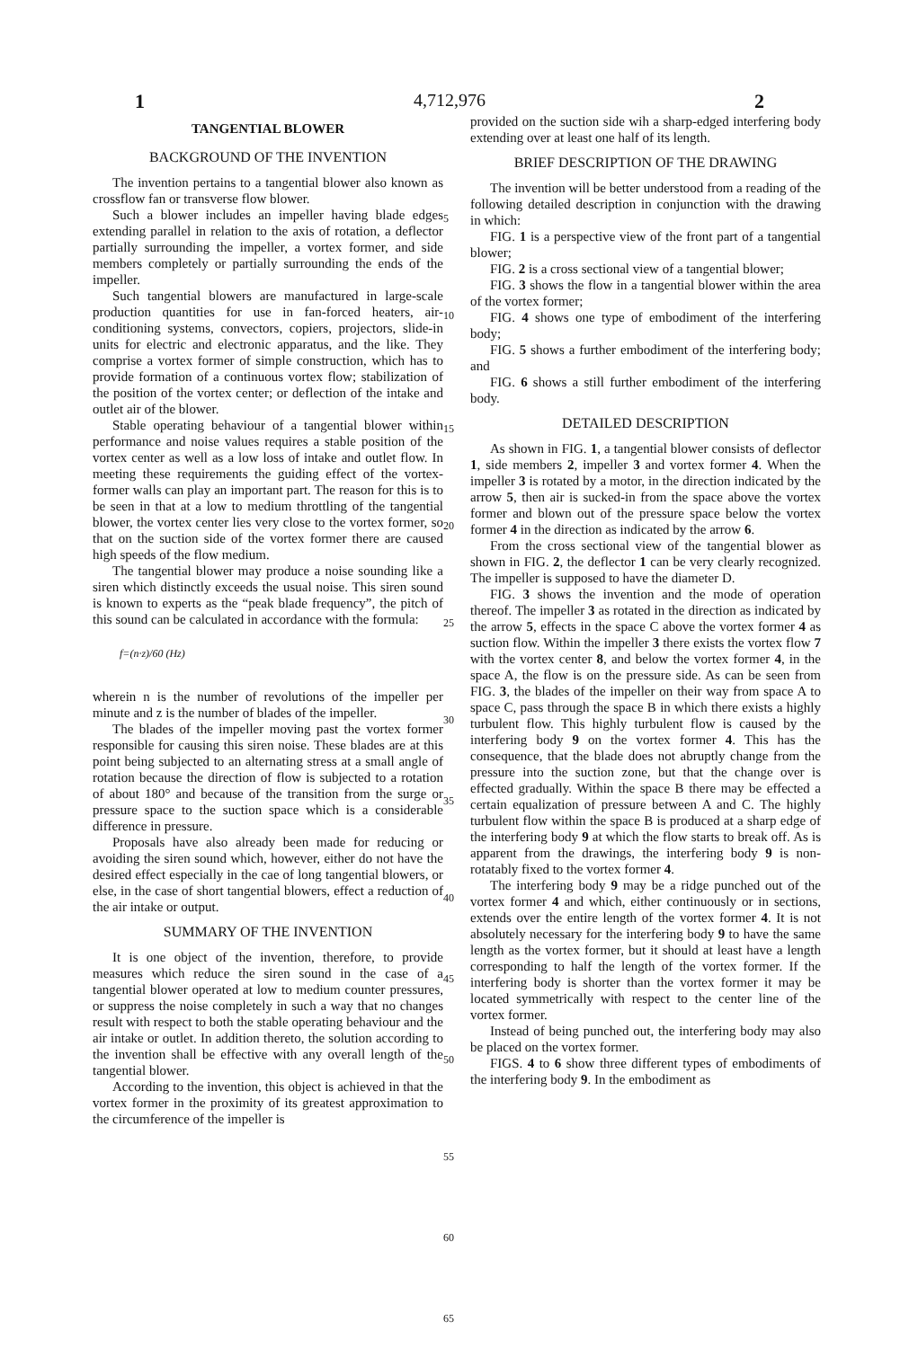1 4,712,976 2
TANGENTIAL BLOWER
BACKGROUND OF THE INVENTION
The invention pertains to a tangential blower also known as crossflow fan or transverse flow blower.
Such a blower includes an impeller having blade edges extending parallel in relation to the axis of rotation, a deflector partially surrounding the impeller, a vortex former, and side members completely or partially surrounding the ends of the impeller.
Such tangential blowers are manufactured in large-scale production quantities for use in fan-forced heaters, air-conditioning systems, convectors, copiers, projectors, slide-in units for electric and electronic apparatus, and the like. They comprise a vortex former of simple construction, which has to provide formation of a continuous vortex flow; stabilization of the position of the vortex center; or deflection of the intake and outlet air of the blower.
Stable operating behaviour of a tangential blower within performance and noise values requires a stable position of the vortex center as well as a low loss of intake and outlet flow. In meeting these requirements the guiding effect of the vortex-former walls can play an important part. The reason for this is to be seen in that at a low to medium throttling of the tangential blower, the vortex center lies very close to the vortex former, so that on the suction side of the vortex former there are caused high speeds of the flow medium.
The tangential blower may produce a noise sounding like a siren which distinctly exceeds the usual noise. This siren sound is known to experts as the “peak blade frequency”, the pitch of this sound can be calculated in accordance with the formula:
f=(n·z)/60 (Hz)
wherein n is the number of revolutions of the impeller per minute and z is the number of blades of the impeller.
The blades of the impeller moving past the vortex former responsible for causing this siren noise. These blades are at this point being subjected to an alternating stress at a small angle of rotation because the direction of flow is subjected to a rotation of about 180° and because of the transition from the surge or pressure space to the suction space which is a considerable difference in pressure.
Proposals have also already been made for reducing or avoiding the siren sound which, however, either do not have the desired effect especially in the cae of long tangential blowers, or else, in the case of short tangential blowers, effect a reduction of the air intake or output.
SUMMARY OF THE INVENTION
It is one object of the invention, therefore, to provide measures which reduce the siren sound in the case of a tangential blower operated at low to medium counter pressures, or suppress the noise completely in such a way that no changes result with respect to both the stable operating behaviour and the air intake or outlet. In addition thereto, the solution according to the invention shall be effective with any overall length of the tangential blower.
According to the invention, this object is achieved in that the vortex former in the proximity of its greatest approximation to the circumference of the impeller is
5
10
15
20
25
30
35
40
45
50
55
60
65
provided on the suction side wih a sharp-edged interfering body extending over at least one half of its length.
BRIEF DESCRIPTION OF THE DRAWING
The invention will be better understood from a reading of the following detailed description in conjunction with the drawing in which:
FIG. 1 is a perspective view of the front part of a tangential blower;
FIG. 2 is a cross sectional view of a tangential blower;
FIG. 3 shows the flow in a tangential blower within the area of the vortex former;
FIG. 4 shows one type of embodiment of the interfering body;
FIG. 5 shows a further embodiment of the interfering body; and
FIG. 6 shows a still further embodiment of the interfering body.
DETAILED DESCRIPTION
As shown in FIG. 1, a tangential blower consists of deflector 1, side members 2, impeller 3 and vortex former 4. When the impeller 3 is rotated by a motor, in the direction indicated by the arrow 5, then air is sucked-in from the space above the vortex former and blown out of the pressure space below the vortex former 4 in the direction as indicated by the arrow 6.
From the cross sectional view of the tangential blower as shown in FIG. 2, the deflector 1 can be very clearly recognized. The impeller is supposed to have the diameter D.
FIG. 3 shows the invention and the mode of operation thereof. The impeller 3 as rotated in the direction as indicated by the arrow 5, effects in the space C above the vortex former 4 as suction flow. Within the impeller 3 there exists the vortex flow 7 with the vortex center 8, and below the vortex former 4, in the space A, the flow is on the pressure side. As can be seen from FIG. 3, the blades of the impeller on their way from space A to space C, pass through the space B in which there exists a highly turbulent flow. This highly turbulent flow is caused by the interfering body 9 on the vortex former 4. This has the consequence, that the blade does not abruptly change from the pressure into the suction zone, but that the change over is effected gradually. Within the space B there may be effected a certain equalization of pressure between A and C. The highly turbulent flow within the space B is produced at a sharp edge of the interfering body 9 at which the flow starts to break off. As is apparent from the drawings, the interfering body 9 is non-rotatably fixed to the vortex former 4.
The interfering body 9 may be a ridge punched out of the vortex former 4 and which, either continuously or in sections, extends over the entire length of the vortex former 4. It is not absolutely necessary for the interfering body 9 to have the same length as the vortex former, but it should at least have a length corresponding to half the length of the vortex former. If the interfering body is shorter than the vortex former it may be located symmetrically with respect to the center line of the vortex former.
Instead of being punched out, the interfering body may also be placed on the vortex former.
FIGS. 4 to 6 show three different types of embodiments of the interfering body 9. In the embodiment as